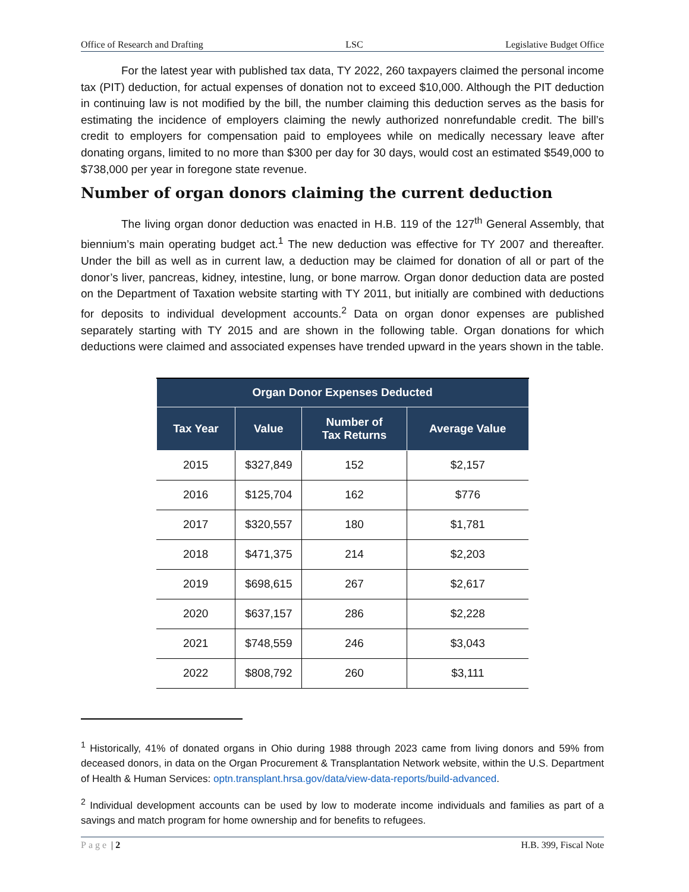Office of Research and Drafting LSC Legislative Budget Office
For the latest year with published tax data, TY 2022, 260 taxpayers claimed the personal income tax (PIT) deduction, for actual expenses of donation not to exceed $10,000. Although the PIT deduction in continuing law is not modified by the bill, the number claiming this deduction serves as the basis for estimating the incidence of employers claiming the newly authorized nonrefundable credit. The bill’s credit to employers for compensation paid to employees while on medically necessary leave after donating organs, limited to no more than $300 per day for 30 days, would cost an estimated $549,000 to $738,000 per year in foregone state revenue.
Number of organ donors claiming the current deduction
The living organ donor deduction was enacted in H.B. 119 of the 127<sup>th</sup> General Assembly, that biennium’s main operating budget act.<sup>1</sup> The new deduction was effective for TY 2007 and thereafter. Under the bill as well as in current law, a deduction may be claimed for donation of all or part of the donor’s liver, pancreas, kidney, intestine, lung, or bone marrow. Organ donor deduction data are posted on the Department of Taxation website starting with TY 2011, but initially are combined with deductions for deposits to individual development accounts.<sup>2</sup> Data on organ donor expenses are published separately starting with TY 2015 and are shown in the following table. Organ donations for which deductions were claimed and associated expenses have trended upward in the years shown in the table.
| Organ Donor Expenses Deducted | | | |
| --- | --- | --- | --- |
| Tax Year | Value | Number of Tax Returns | Average Value |
| 2015 | $327,849 | 152 | $2,157 |
| 2016 | $125,704 | 162 | $776 |
| 2017 | $320,557 | 180 | $1,781 |
| 2018 | $471,375 | 214 | $2,203 |
| 2019 | $698,615 | 267 | $2,617 |
| 2020 | $637,157 | 286 | $2,228 |
| 2021 | $748,559 | 246 | $3,043 |
| 2022 | $808,792 | 260 | $3,111 |
<sup>1</sup> Historically, 41% of donated organs in Ohio during 1988 through 2023 came from living donors and 59% from deceased donors, in data on the Organ Procurement & Transplantation Network website, within the U.S. Department of Health & Human Services: optn.transplant.hrsa.gov/data/view-data-reports/build-advanced.
<sup>2</sup> Individual development accounts can be used by low to moderate income individuals and families as part of a savings and match program for home ownership and for benefits to refugees.
Page | 2 H.B. 399, Fiscal Note